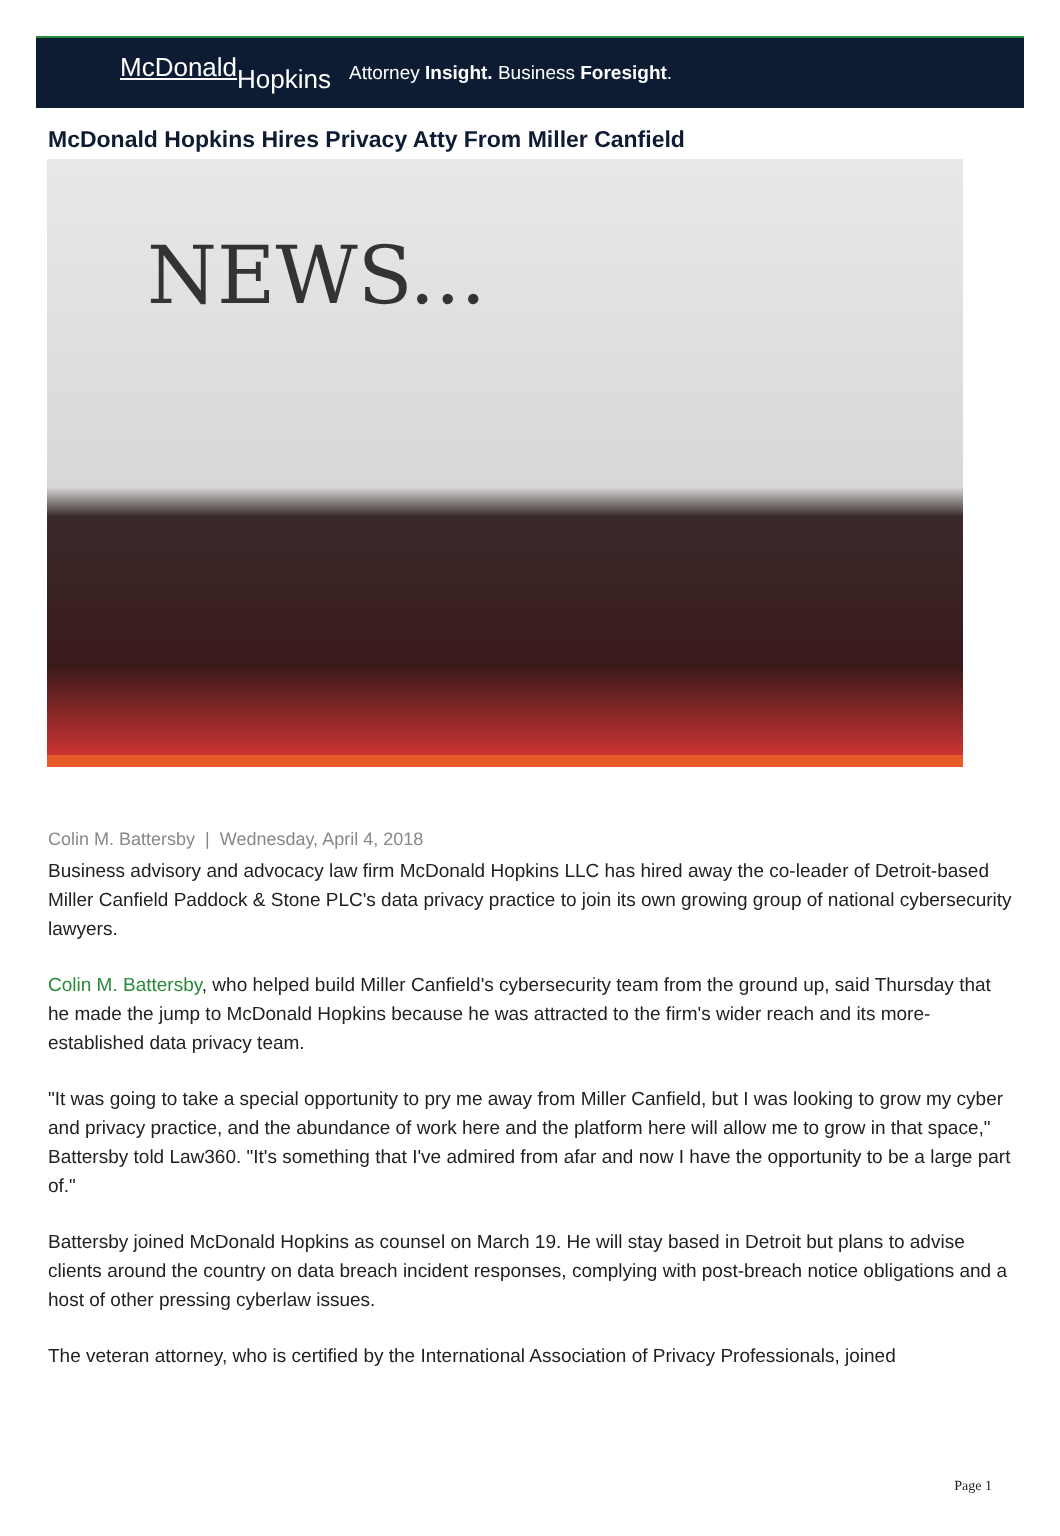McDonald Hopkins
Attorney Insight. Business Foresight.
McDonald Hopkins Hires Privacy Atty From Miller Canfield
NEWS...
Colin M. Battersby | Wednesday, April 4, 2018
Business advisory and advocacy law firm McDonald Hopkins LLC has hired away the co-leader of Detroit-based Miller Canfield Paddock & Stone PLC's data privacy practice to join its own growing group of national cybersecurity lawyers.
Colin M. Battersby, who helped build Miller Canfield's cybersecurity team from the ground up, said Thursday that he made the jump to McDonald Hopkins because he was attracted to the firm's wider reach and its more-established data privacy team.
"It was going to take a special opportunity to pry me away from Miller Canfield, but I was looking to grow my cyber and privacy practice, and the abundance of work here and the platform here will allow me to grow in that space," Battersby told Law360. "It's something that I've admired from afar and now I have the opportunity to be a large part of."
Battersby joined McDonald Hopkins as counsel on March 19. He will stay based in Detroit but plans to advise clients around the country on data breach incident responses, complying with post-breach notice obligations and a host of other pressing cyberlaw issues.
The veteran attorney, who is certified by the International Association of Privacy Professionals, joined
Page 1